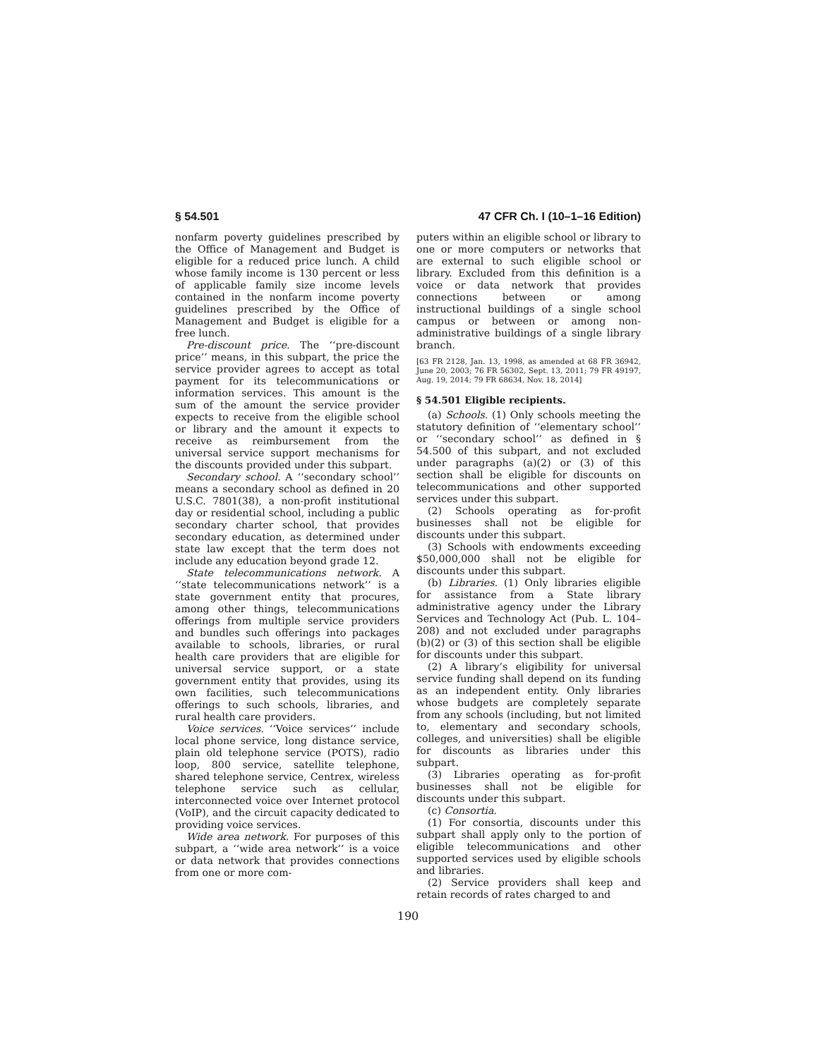§ 54.501 47 CFR Ch. I (10–1–16 Edition)
nonfarm poverty guidelines prescribed by the Office of Management and Budget is eligible for a reduced price lunch. A child whose family income is 130 percent or less of applicable family size income levels contained in the nonfarm income poverty guidelines prescribed by the Office of Management and Budget is eligible for a free lunch.
Pre-discount price. The ‘‘pre-discount price’’ means, in this subpart, the price the service provider agrees to accept as total payment for its telecommunications or information services. This amount is the sum of the amount the service provider expects to receive from the eligible school or library and the amount it expects to receive as reimbursement from the universal service support mechanisms for the discounts provided under this subpart.
Secondary school. A ‘‘secondary school’’ means a secondary school as defined in 20 U.S.C. 7801(38), a non-profit institutional day or residential school, including a public secondary charter school, that provides secondary education, as determined under state law except that the term does not include any education beyond grade 12.
State telecommunications network. A ‘‘state telecommunications network’’ is a state government entity that procures, among other things, telecommunications offerings from multiple service providers and bundles such offerings into packages available to schools, libraries, or rural health care providers that are eligible for universal service support, or a state government entity that provides, using its own facilities, such telecommunications offerings to such schools, libraries, and rural health care providers.
Voice services. ‘‘Voice services’’ include local phone service, long distance service, plain old telephone service (POTS), radio loop, 800 service, satellite telephone, shared telephone service, Centrex, wireless telephone service such as cellular, interconnected voice over Internet protocol (VoIP), and the circuit capacity dedicated to providing voice services.
Wide area network. For purposes of this subpart, a ‘‘wide area network’’ is a voice or data network that provides connections from one or more com-
puters within an eligible school or library to one or more computers or networks that are external to such eligible school or library. Excluded from this definition is a voice or data network that provides connections between or among instructional buildings of a single school campus or between or among non-administrative buildings of a single library branch.
[63 FR 2128, Jan. 13, 1998, as amended at 68 FR 36942, June 20, 2003; 76 FR 56302, Sept. 13, 2011; 79 FR 49197, Aug. 19, 2014; 79 FR 68634, Nov. 18, 2014]
§ 54.501 Eligible recipients.
(a) Schools. (1) Only schools meeting the statutory definition of ‘‘elementary school’’ or ‘‘secondary school’’ as defined in § 54.500 of this subpart, and not excluded under paragraphs (a)(2) or (3) of this section shall be eligible for discounts on telecommunications and other supported services under this subpart.
(2) Schools operating as for-profit businesses shall not be eligible for discounts under this subpart.
(3) Schools with endowments exceeding $50,000,000 shall not be eligible for discounts under this subpart.
(b) Libraries. (1) Only libraries eligible for assistance from a State library administrative agency under the Library Services and Technology Act (Pub. L. 104–208) and not excluded under paragraphs (b)(2) or (3) of this section shall be eligible for discounts under this subpart.
(2) A library’s eligibility for universal service funding shall depend on its funding as an independent entity. Only libraries whose budgets are completely separate from any schools (including, but not limited to, elementary and secondary schools, colleges, and universities) shall be eligible for discounts as libraries under this subpart.
(3) Libraries operating as for-profit businesses shall not be eligible for discounts under this subpart.
(c) Consortia.
(1) For consortia, discounts under this subpart shall apply only to the portion of eligible telecommunications and other supported services used by eligible schools and libraries.
(2) Service providers shall keep and retain records of rates charged to and
190